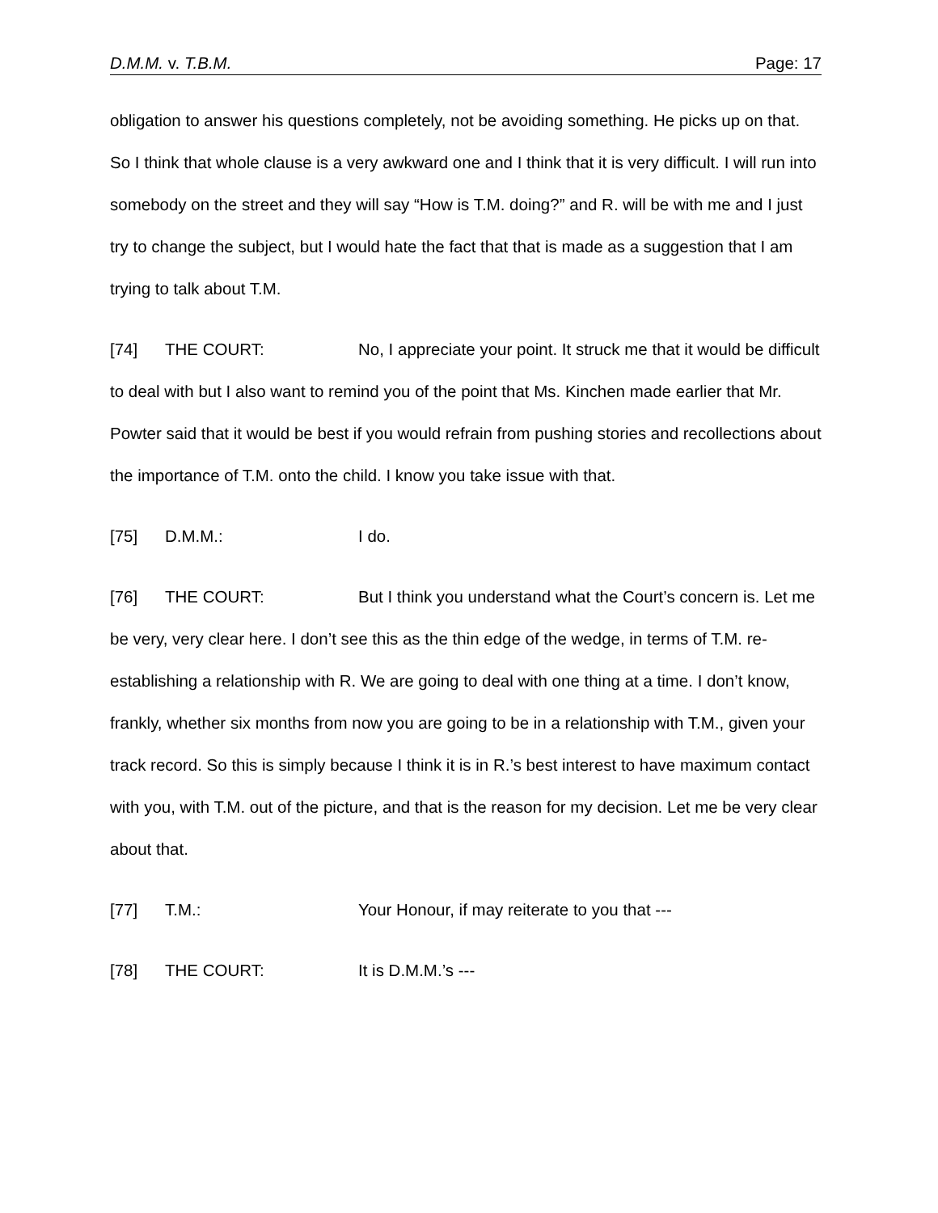D.M.M. v. T.B.M. Page: 17
obligation to answer his questions completely, not be avoiding something. He picks up on that. So I think that whole clause is a very awkward one and I think that it is very difficult. I will run into somebody on the street and they will say “How is T.M. doing?” and R. will be with me and I just try to change the subject, but I would hate the fact that that is made as a suggestion that I am trying to talk about T.M.
[74] THE COURT: No, I appreciate your point. It struck me that it would be difficult to deal with but I also want to remind you of the point that Ms. Kinchen made earlier that Mr. Powter said that it would be best if you would refrain from pushing stories and recollections about the importance of T.M. onto the child. I know you take issue with that.
[75] D.M.M.: I do.
[76] THE COURT: But I think you understand what the Court’s concern is. Let me be very, very clear here. I don’t see this as the thin edge of the wedge, in terms of T.M. re-establishing a relationship with R. We are going to deal with one thing at a time. I don’t know, frankly, whether six months from now you are going to be in a relationship with T.M., given your track record. So this is simply because I think it is in R.’s best interest to have maximum contact with you, with T.M. out of the picture, and that is the reason for my decision. Let me be very clear about that.
[77] T.M.: Your Honour, if may reiterate to you that ---
[78] THE COURT: It is D.M.M.’s ---